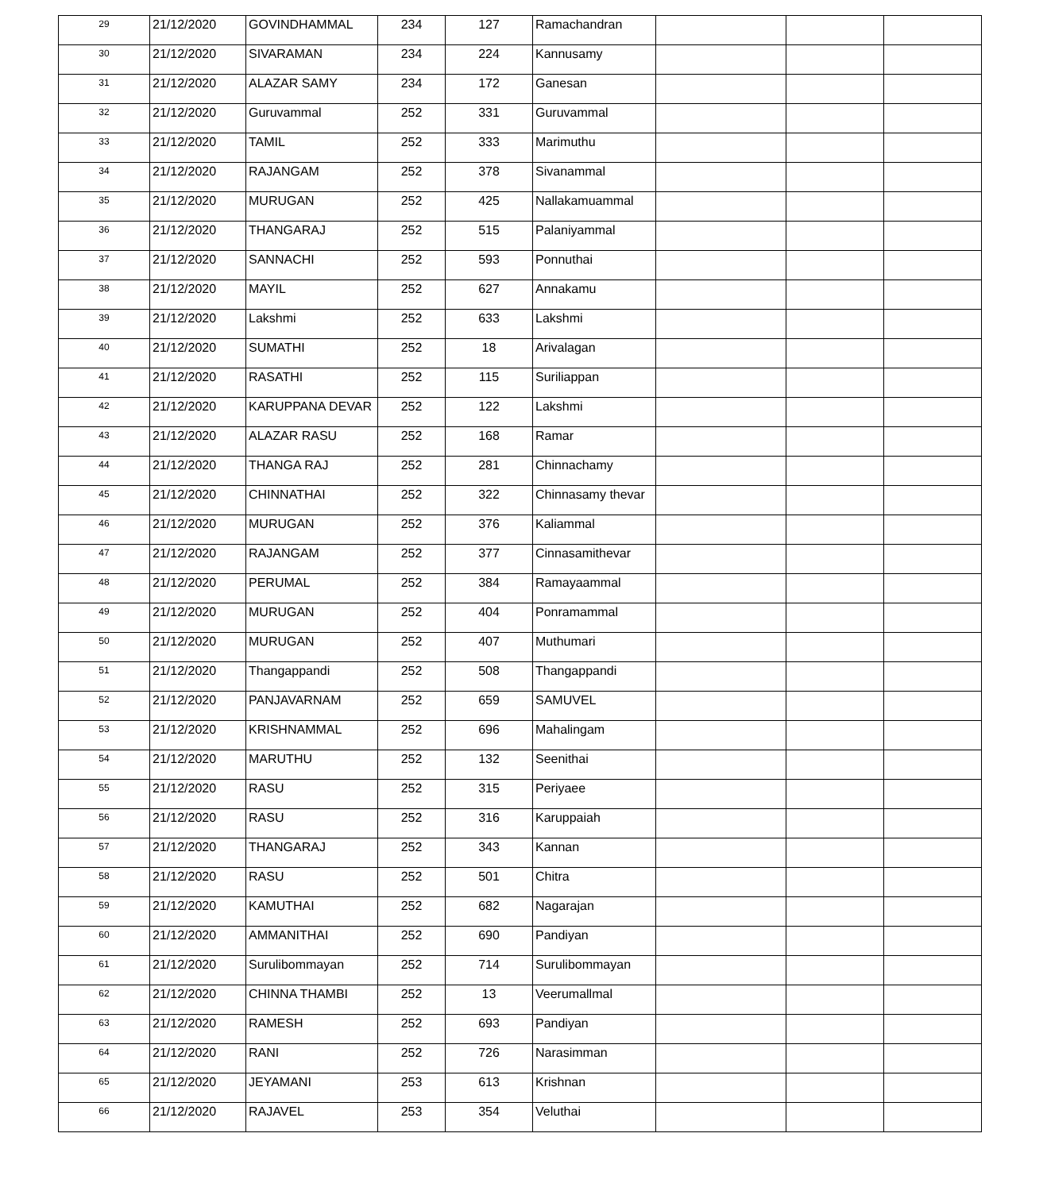| 29 | 21/12/2020 | GOVINDHAMMAL | 234 | 127 | Ramachandran | | | |
| 30 | 21/12/2020 | SIVARAMAN | 234 | 224 | Kannusamy | | | |
| 31 | 21/12/2020 | ALAZAR SAMY | 234 | 172 | Ganesan | | | |
| 32 | 21/12/2020 | Guruvammal | 252 | 331 | Guruvammal | | | |
| 33 | 21/12/2020 | TAMIL | 252 | 333 | Marimuthu | | | |
| 34 | 21/12/2020 | RAJANGAM | 252 | 378 | Sivanammal | | | |
| 35 | 21/12/2020 | MURUGAN | 252 | 425 | Nallakamuammal | | | |
| 36 | 21/12/2020 | THANGARAJ | 252 | 515 | Palaniyammal | | | |
| 37 | 21/12/2020 | SANNACHI | 252 | 593 | Ponnuthai | | | |
| 38 | 21/12/2020 | MAYIL | 252 | 627 | Annakamu | | | |
| 39 | 21/12/2020 | Lakshmi | 252 | 633 | Lakshmi | | | |
| 40 | 21/12/2020 | SUMATHI | 252 | 18 | Arivalagan | | | |
| 41 | 21/12/2020 | RASATHI | 252 | 115 | Suriliappan | | | |
| 42 | 21/12/2020 | KARUPPANA DEVAR | 252 | 122 | Lakshmi | | | |
| 43 | 21/12/2020 | ALAZAR RASU | 252 | 168 | Ramar | | | |
| 44 | 21/12/2020 | THANGA RAJ | 252 | 281 | Chinnachamy | | | |
| 45 | 21/12/2020 | CHINNATHAI | 252 | 322 | Chinnasamy thevar | | | |
| 46 | 21/12/2020 | MURUGAN | 252 | 376 | Kaliammal | | | |
| 47 | 21/12/2020 | RAJANGAM | 252 | 377 | Cinnasamithevar | | | |
| 48 | 21/12/2020 | PERUMAL | 252 | 384 | Ramayaammal | | | |
| 49 | 21/12/2020 | MURUGAN | 252 | 404 | Ponramammal | | | |
| 50 | 21/12/2020 | MURUGAN | 252 | 407 | Muthumari | | | |
| 51 | 21/12/2020 | Thangappandi | 252 | 508 | Thangappandi | | | |
| 52 | 21/12/2020 | PANJAVARNAM | 252 | 659 | SAMUVEL | | | |
| 53 | 21/12/2020 | KRISHNAMMAL | 252 | 696 | Mahalingam | | | |
| 54 | 21/12/2020 | MARUTHU | 252 | 132 | Seenithai | | | |
| 55 | 21/12/2020 | RASU | 252 | 315 | Periyaee | | | |
| 56 | 21/12/2020 | RASU | 252 | 316 | Karuppaiah | | | |
| 57 | 21/12/2020 | THANGARAJ | 252 | 343 | Kannan | | | |
| 58 | 21/12/2020 | RASU | 252 | 501 | Chitra | | | |
| 59 | 21/12/2020 | KAMUTHAI | 252 | 682 | Nagarajan | | | |
| 60 | 21/12/2020 | AMMANITHAI | 252 | 690 | Pandiyan | | | |
| 61 | 21/12/2020 | Surulibommayan | 252 | 714 | Surulibommayan | | | |
| 62 | 21/12/2020 | CHINNA THAMBI | 252 | 13 | Veerumallmal | | | |
| 63 | 21/12/2020 | RAMESH | 252 | 693 | Pandiyan | | | |
| 64 | 21/12/2020 | RANI | 252 | 726 | Narasimman | | | |
| 65 | 21/12/2020 | JEYAMANI | 253 | 613 | Krishnan | | | |
| 66 | 21/12/2020 | RAJAVEL | 253 | 354 | Veluthai | | | |